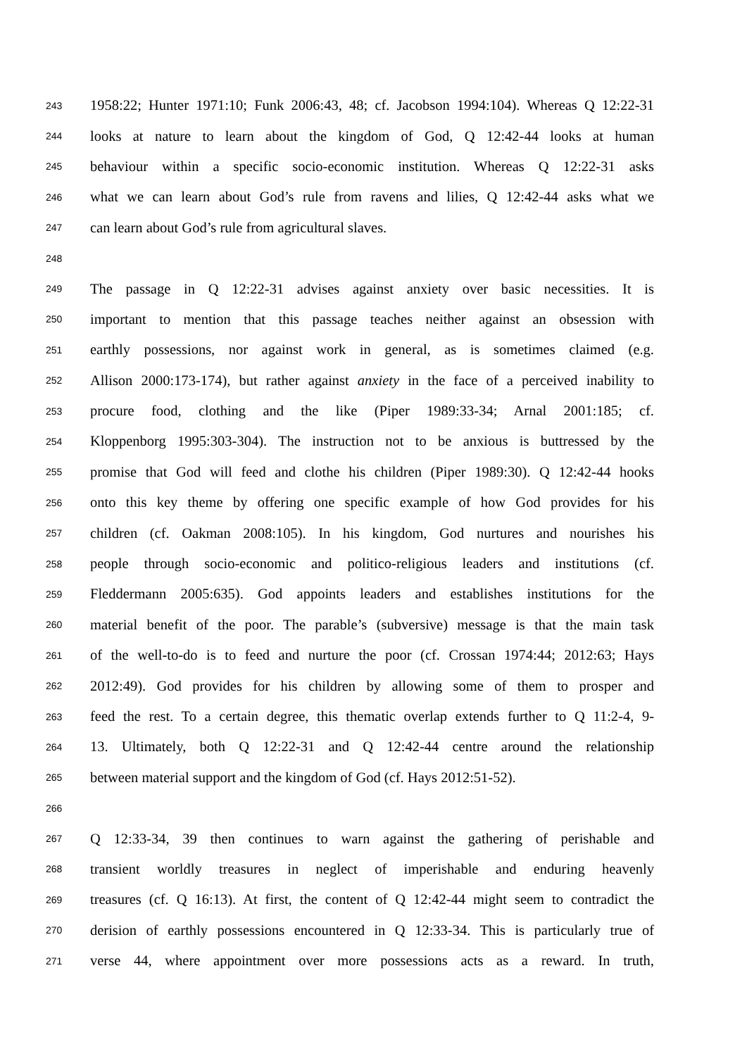243 1958:22; Hunter 1971:10; Funk 2006:43, 48; cf. Jacobson 1994:104). Whereas Q 12:22-31
244 looks at nature to learn about the kingdom of God, Q 12:42-44 looks at human
245 behaviour within a specific socio-economic institution. Whereas Q 12:22-31 asks
246 what we can learn about God’s rule from ravens and lilies, Q 12:42-44 asks what we
247 can learn about God’s rule from agricultural slaves.
248
249 The passage in Q 12:22-31 advises against anxiety over basic necessities. It is
250 important to mention that this passage teaches neither against an obsession with
251 earthly possessions, nor against work in general, as is sometimes claimed (e.g.
252 Allison 2000:173-174), but rather against anxiety in the face of a perceived inability to
253 procure food, clothing and the like (Piper 1989:33-34; Arnal 2001:185; cf.
254 Kloppenborg 1995:303-304). The instruction not to be anxious is buttressed by the
255 promise that God will feed and clothe his children (Piper 1989:30). Q 12:42-44 hooks
256 onto this key theme by offering one specific example of how God provides for his
257 children (cf. Oakman 2008:105). In his kingdom, God nurtures and nourishes his
258 people through socio-economic and politico-religious leaders and institutions (cf.
259 Fleddermann 2005:635). God appoints leaders and establishes institutions for the
260 material benefit of the poor. The parable’s (subversive) message is that the main task
261 of the well-to-do is to feed and nurture the poor (cf. Crossan 1974:44; 2012:63; Hays
262 2012:49). God provides for his children by allowing some of them to prosper and
263 feed the rest. To a certain degree, this thematic overlap extends further to Q 11:2-4, 9-
264 13. Ultimately, both Q 12:22-31 and Q 12:42-44 centre around the relationship
265 between material support and the kingdom of God (cf. Hays 2012:51-52).
266
267 Q 12:33-34, 39 then continues to warn against the gathering of perishable and
268 transient worldly treasures in neglect of imperishable and enduring heavenly
269 treasures (cf. Q 16:13). At first, the content of Q 12:42-44 might seem to contradict the
270 derision of earthly possessions encountered in Q 12:33-34. This is particularly true of
271 verse 44, where appointment over more possessions acts as a reward. In truth,